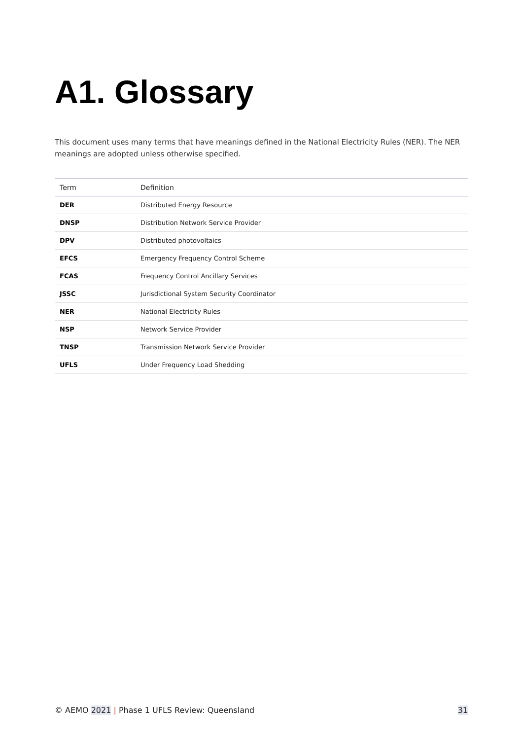A1. Glossary
This document uses many terms that have meanings defined in the National Electricity Rules (NER). The NER meanings are adopted unless otherwise specified.
| Term | Definition |
| --- | --- |
| DER | Distributed Energy Resource |
| DNSP | Distribution Network Service Provider |
| DPV | Distributed photovoltaics |
| EFCS | Emergency Frequency Control Scheme |
| FCAS | Frequency Control Ancillary Services |
| JSSC | Jurisdictional System Security Coordinator |
| NER | National Electricity Rules |
| NSP | Network Service Provider |
| TNSP | Transmission Network Service Provider |
| UFLS | Under Frequency Load Shedding |
© AEMO 2021 | Phase 1 UFLS Review: Queensland 31